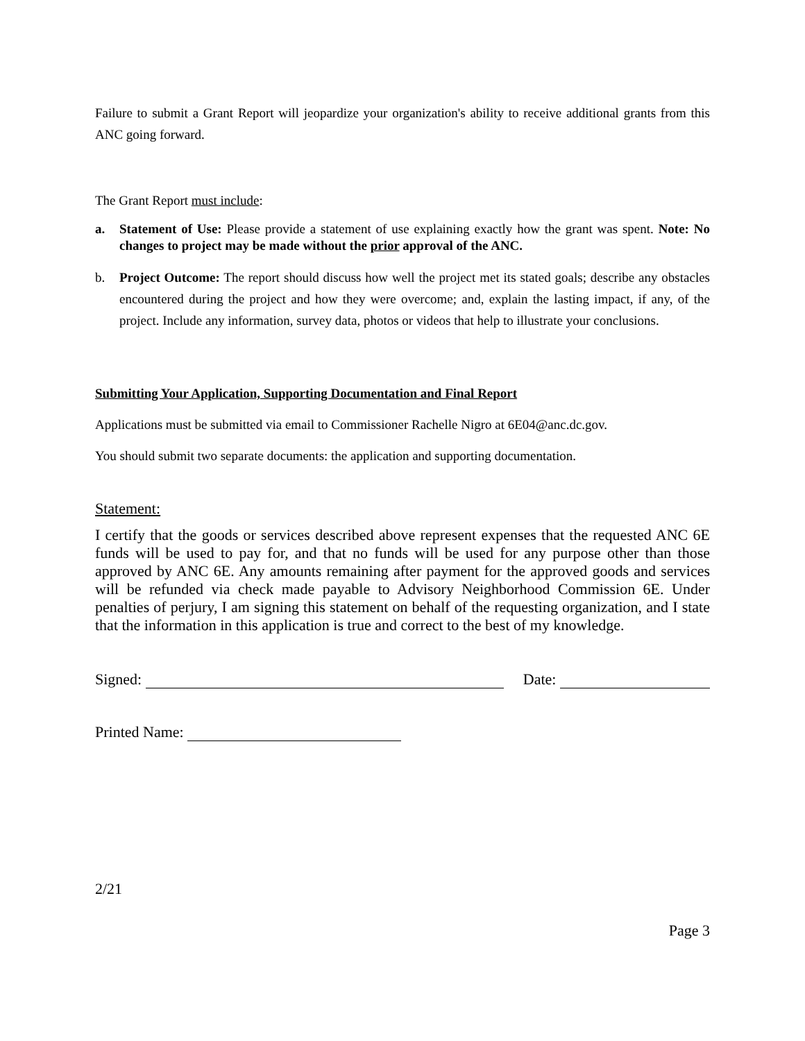Failure to submit a Grant Report will jeopardize your organization's ability to receive additional grants from this ANC going forward.
The Grant Report must include:
a. Statement of Use: Please provide a statement of use explaining exactly how the grant was spent. Note: No changes to project may be made without the prior approval of the ANC.
b. Project Outcome: The report should discuss how well the project met its stated goals; describe any obstacles encountered during the project and how they were overcome; and, explain the lasting impact, if any, of the project. Include any information, survey data, photos or videos that help to illustrate your conclusions.
Submitting Your Application, Supporting Documentation and Final Report
Applications must be submitted via email to Commissioner Rachelle Nigro at 6E04@anc.dc.gov.
You should submit two separate documents: the application and supporting documentation.
Statement:
I certify that the goods or services described above represent expenses that the requested ANC 6E funds will be used to pay for, and that no funds will be used for any purpose other than those approved by ANC 6E. Any amounts remaining after payment for the approved goods and services will be refunded via check made payable to Advisory Neighborhood Commission 6E. Under penalties of perjury, I am signing this statement on behalf of the requesting organization, and I state that the information in this application is true and correct to the best of my knowledge.
Signed: Date:
Printed Name:
2/21
Page 3